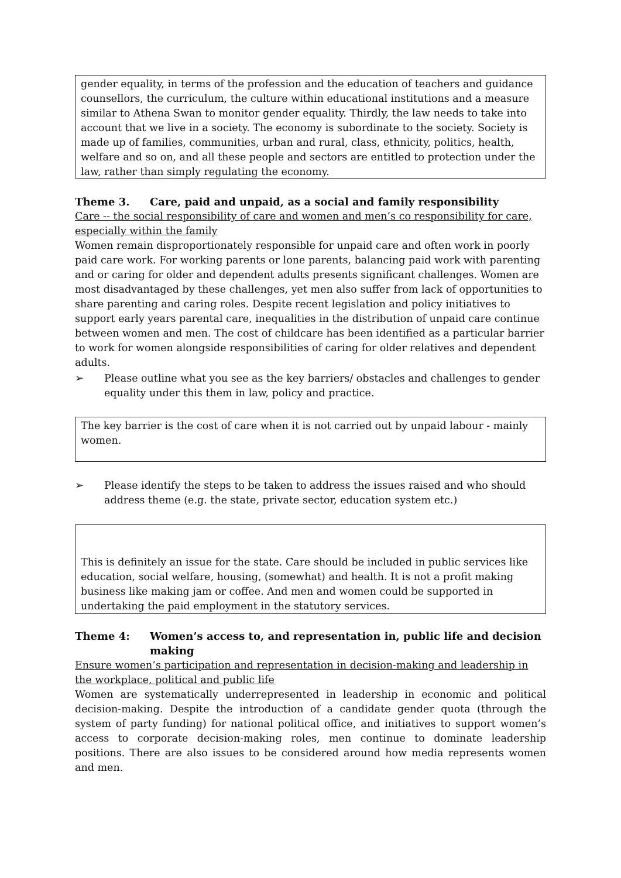gender equality, in terms of the profession and the education of teachers and guidance counsellors, the curriculum, the culture within educational institutions and a measure similar to Athena Swan to monitor gender equality. Thirdly, the law needs to take into account that we live in a society. The economy is subordinate to the society. Society is made up of families, communities, urban and rural, class, ethnicity, politics, health, welfare and so on, and all these people and sectors are entitled to protection under the law, rather than simply regulating the economy.
Theme 3. Care, paid and unpaid, as a social and family responsibility
Care -- the social responsibility of care and women and men’s co responsibility for care, especially within the family
Women remain disproportionately responsible for unpaid care and often work in poorly paid care work. For working parents or lone parents, balancing paid work with parenting and or caring for older and dependent adults presents significant challenges. Women are most disadvantaged by these challenges, yet men also suffer from lack of opportunities to share parenting and caring roles. Despite recent legislation and policy initiatives to support early years parental care, inequalities in the distribution of unpaid care continue between women and men. The cost of childcare has been identified as a particular barrier to work for women alongside responsibilities of caring for older relatives and dependent adults.
➢ Please outline what you see as the key barriers/ obstacles and challenges to gender equality under this them in law, policy and practice.
The key barrier is the cost of care when it is not carried out by unpaid labour - mainly women.
➢ Please identify the steps to be taken to address the issues raised and who should address theme (e.g. the state, private sector, education system etc.)
This is definitely an issue for the state. Care should be included in public services like education, social welfare, housing, (somewhat) and health. It is not a profit making business like making jam or coffee. And men and women could be supported in undertaking the paid employment in the statutory services.
Theme 4: Women’s access to, and representation in, public life and decision making
Ensure women’s participation and representation in decision-making and leadership in the workplace, political and public life
Women are systematically underrepresented in leadership in economic and political decision-making. Despite the introduction of a candidate gender quota (through the system of party funding) for national political office, and initiatives to support women’s access to corporate decision-making roles, men continue to dominate leadership positions. There are also issues to be considered around how media represents women and men.